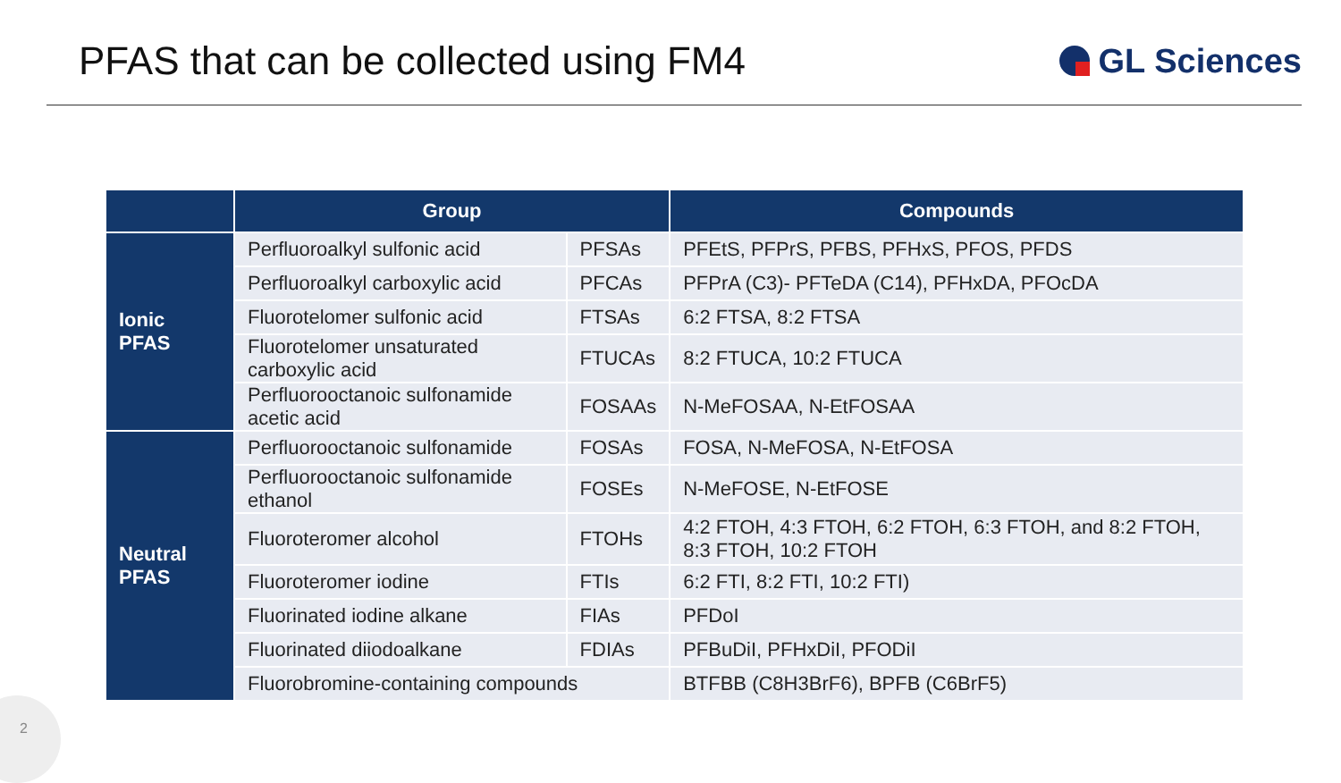PFAS that can be collected using FM4
GL Sciences
| | Group | | Compounds |
| --- | --- | --- | --- |
| Ionic PFAS | Perfluoroalkyl sulfonic acid | PFSAs | PFEtS, PFPrS, PFBS, PFHxS, PFOS, PFDS |
| | Perfluoroalkyl carboxylic acid | PFCAs | PFPrA (C3)- PFTeDA (C14), PFHxDA, PFOcDA |
| | Fluorotelomer sulfonic acid | FTSAs | 6:2 FTSA, 8:2 FTSA |
| | Fluorotelomer unsaturated carboxylic acid | FTUCAs | 8:2 FTUCA, 10:2 FTUCA |
| | Perfluorooctanoic sulfonamide acetic acid | FOSAAs | N-MeFOSAA, N-EtFOSAA |
| Neutral PFAS | Perfluorooctanoic sulfonamide | FOSAs | FOSA, N-MeFOSA, N-EtFOSA |
| | Perfluorooctanoic sulfonamide ethanol | FOSEs | N-MeFOSE, N-EtFOSE |
| | Fluoroteromer alcohol | FTOHs | 4:2 FTOH, 4:3 FTOH, 6:2 FTOH, 6:3 FTOH, and 8:2 FTOH, 8:3 FTOH, 10:2 FTOH |
| | Fluoroteromer iodine | FTIs | 6:2 FTI, 8:2 FTI, 10:2 FTI) |
| | Fluorinated iodine alkane | FIAs | PFDoI |
| | Fluorinated diiodoalkane | FDIAs | PFBuDiI, PFHxDiI, PFODiI |
| | Fluorobromine-containing compounds | | BTFBB (C8H3BrF6), BPFB (C6BrF5) |
2